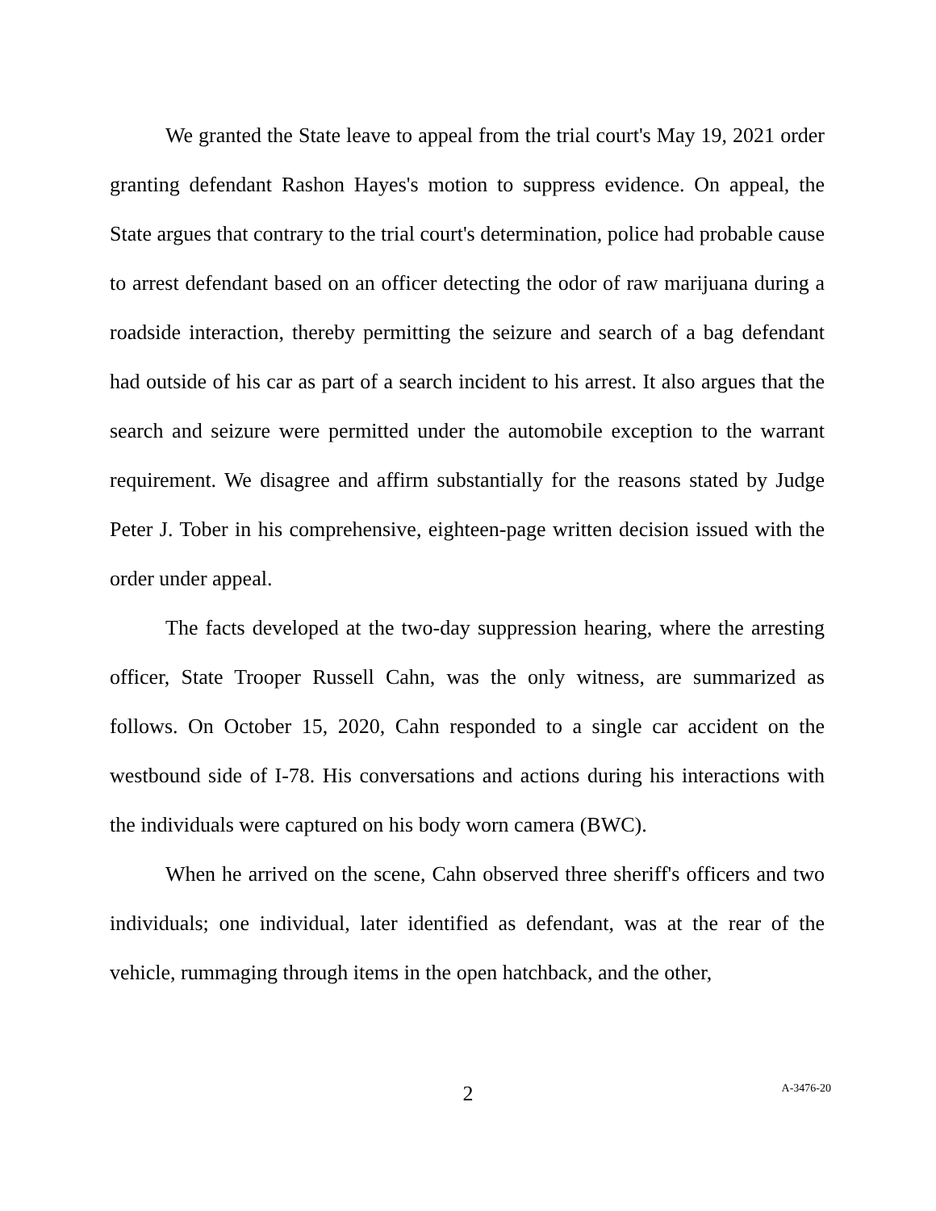We granted the State leave to appeal from the trial court's May 19, 2021 order granting defendant Rashon Hayes's motion to suppress evidence. On appeal, the State argues that contrary to the trial court's determination, police had probable cause to arrest defendant based on an officer detecting the odor of raw marijuana during a roadside interaction, thereby permitting the seizure and search of a bag defendant had outside of his car as part of a search incident to his arrest. It also argues that the search and seizure were permitted under the automobile exception to the warrant requirement. We disagree and affirm substantially for the reasons stated by Judge Peter J. Tober in his comprehensive, eighteen-page written decision issued with the order under appeal.
The facts developed at the two-day suppression hearing, where the arresting officer, State Trooper Russell Cahn, was the only witness, are summarized as follows. On October 15, 2020, Cahn responded to a single car accident on the westbound side of I-78. His conversations and actions during his interactions with the individuals were captured on his body worn camera (BWC).
When he arrived on the scene, Cahn observed three sheriff's officers and two individuals; one individual, later identified as defendant, was at the rear of the vehicle, rummaging through items in the open hatchback, and the other,
2
A-3476-20